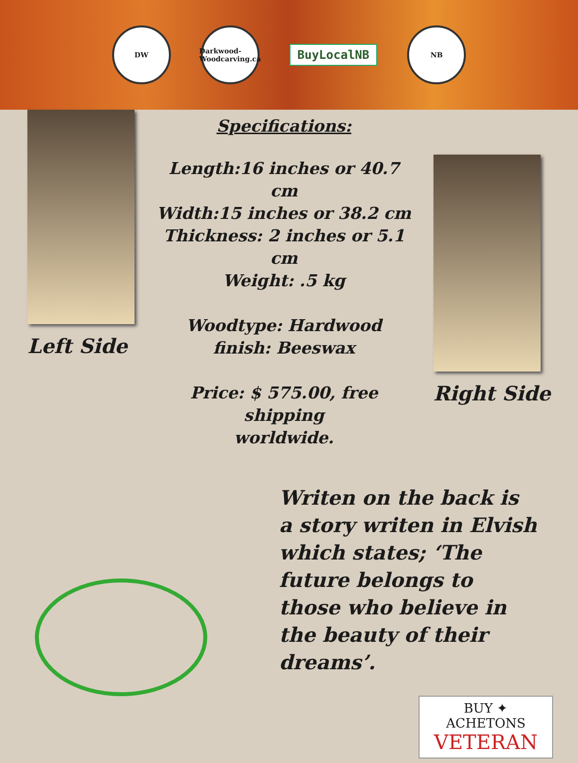DW
Darkwood-Woodcarving.ca
BuyLocalNB
NB
Left Side
Specifications:
Length:16 inches or 40.7 cm
Width:15 inches or 38.2 cm
Thickness: 2 inches or 5.1 cm
Weight: .5 kg
Woodtype: Hardwood
finish: Beeswax
Price: $ 575.00, free shipping
worldwide.
Right Side
Writen on the back is a story writen in Elvish which states; ‘The future belongs to those who believe in the beauty of their dreams’.
BUY ✦ ACHETONS
VETERAN